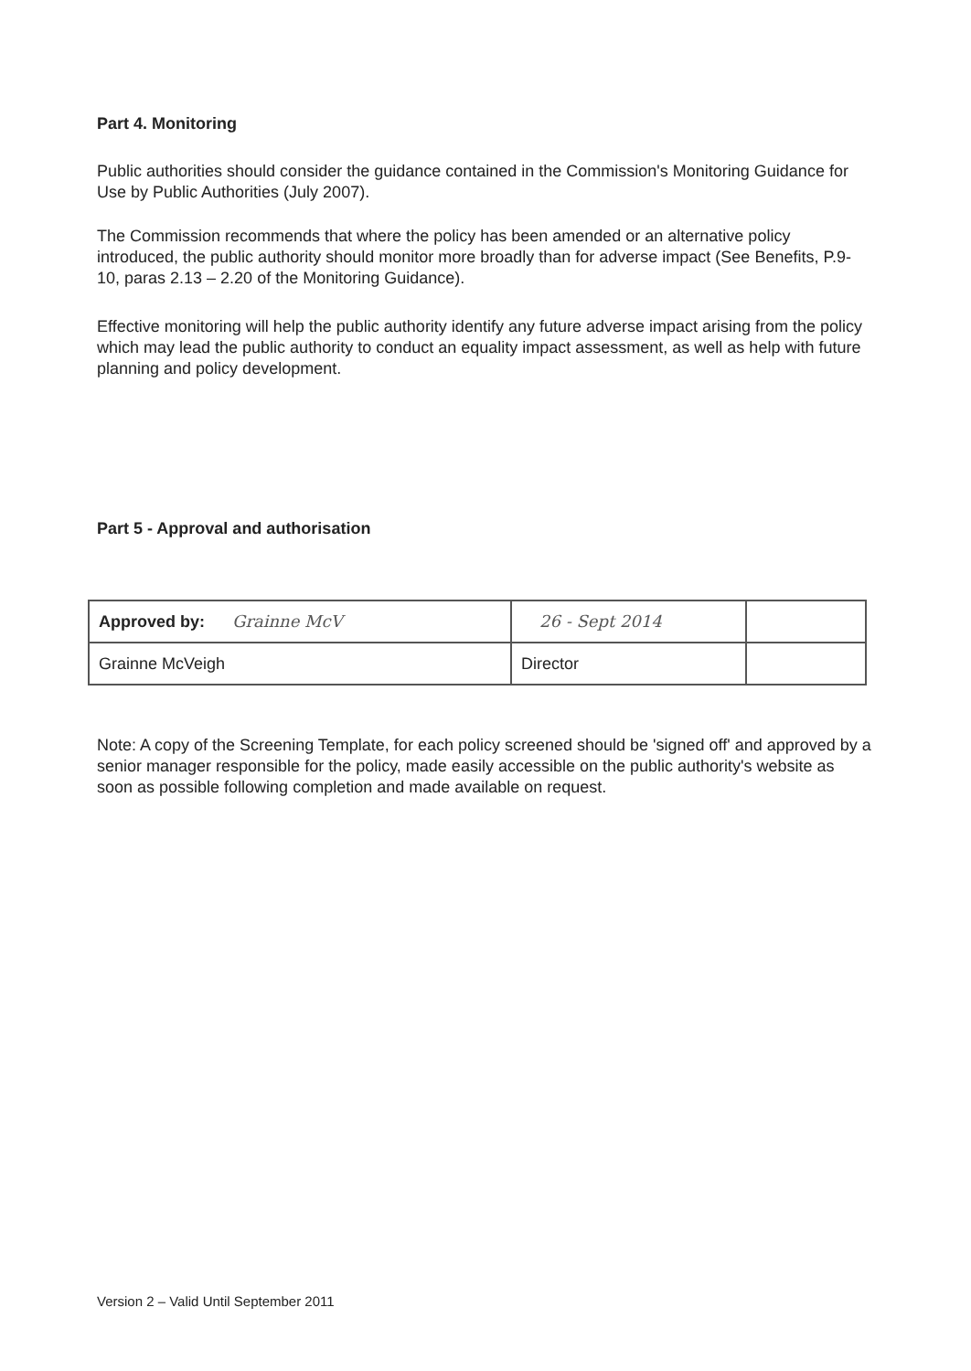Part 4. Monitoring
Public authorities should consider the guidance contained in the Commission's Monitoring Guidance for Use by Public Authorities (July 2007).
The Commission recommends that where the policy has been amended or an alternative policy introduced, the public authority should monitor more broadly than for adverse impact (See Benefits, P.9-10, paras 2.13 – 2.20 of the Monitoring Guidance).
Effective monitoring will help the public authority identify any future adverse impact arising from the policy which may lead the public authority to conduct an equality impact assessment, as well as help with future planning and policy development.
Part 5 - Approval and authorisation
| Approved by: Grainne McV | 26 - Sept 2014 | |
| Grainne McVeigh | Director | |
Note: A copy of the Screening Template, for each policy screened should be 'signed off' and approved by a senior manager responsible for the policy, made easily accessible on the public authority's website as soon as possible following completion and made available on request.
Version 2 – Valid Until September 2011